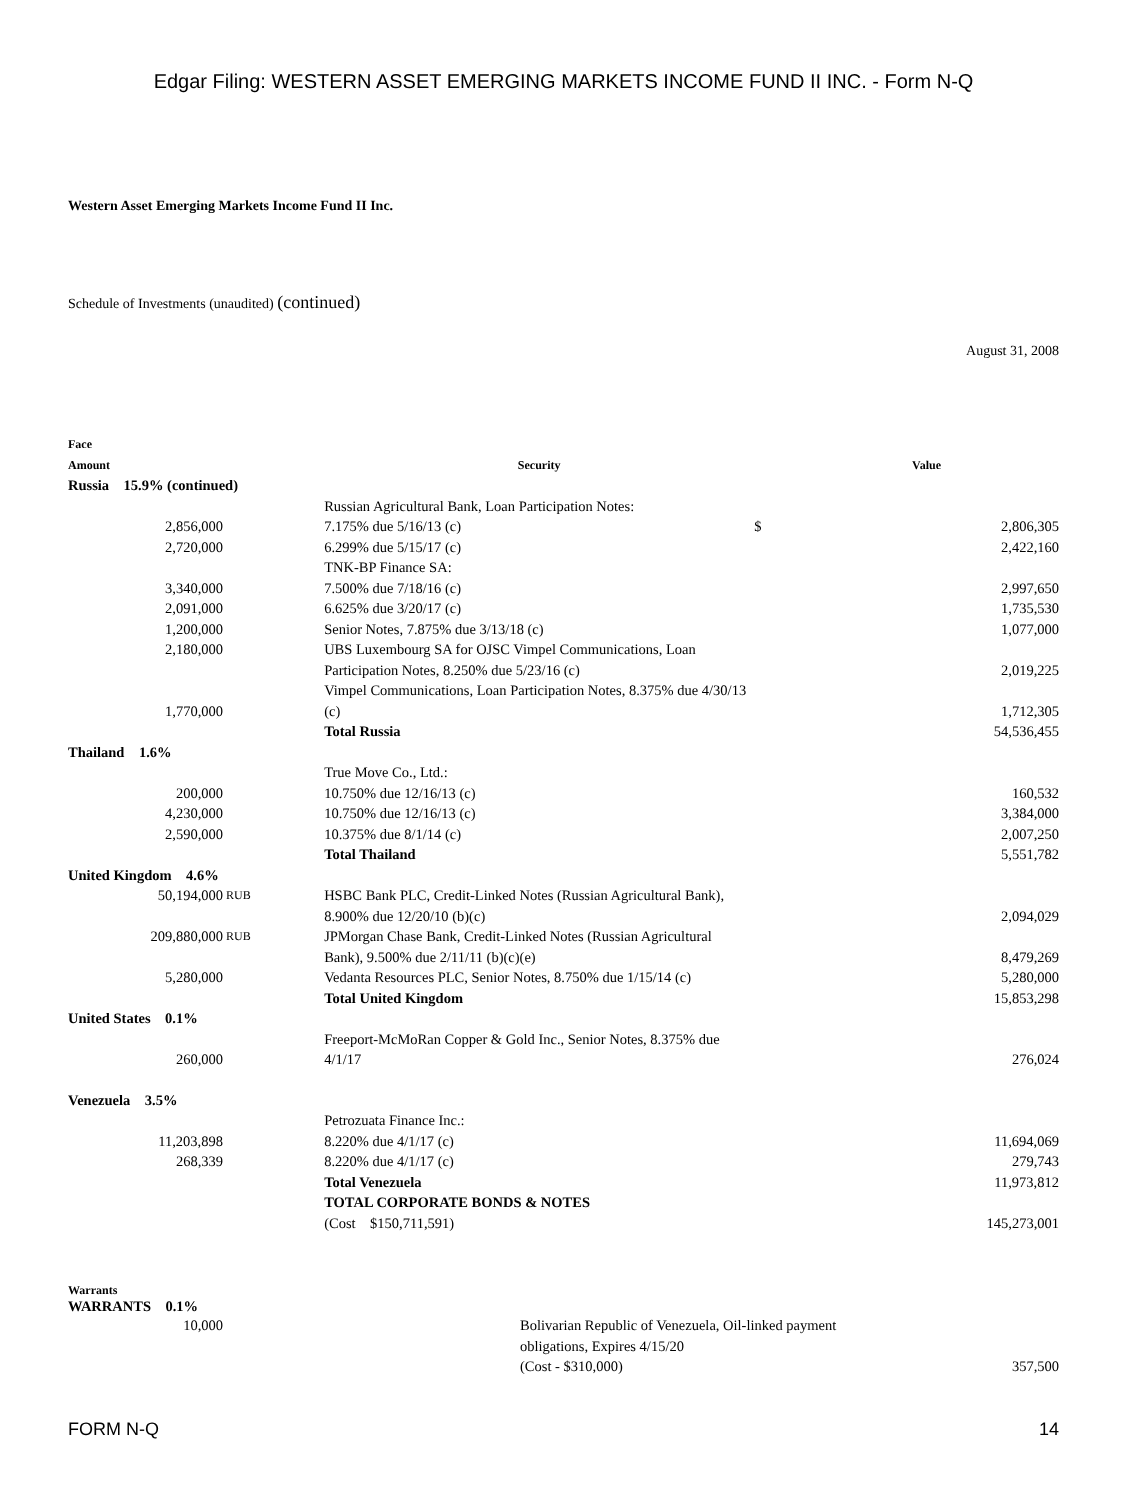Edgar Filing: WESTERN ASSET EMERGING MARKETS INCOME FUND II INC. - Form N-Q
Western Asset Emerging Markets Income Fund II Inc.
Schedule of Investments (unaudited) (continued)
August 31, 2008
| Face Amount | | Security | | Value |
| --- | --- | --- | --- | --- |
| Russia 15.9% (continued) | | | | |
| | | Russian Agricultural Bank, Loan Participation Notes: | | |
| 2,856,000 | | 7.175% due 5/16/13 (c) | $ | 2,806,305 |
| 2,720,000 | | 6.299% due 5/15/17 (c) | | 2,422,160 |
| | | TNK-BP Finance SA: | | |
| 3,340,000 | | 7.500% due 7/18/16 (c) | | 2,997,650 |
| 2,091,000 | | 6.625% due 3/20/17 (c) | | 1,735,530 |
| 1,200,000 | | Senior Notes, 7.875% due 3/13/18 (c) | | 1,077,000 |
| 2,180,000 | | UBS Luxembourg SA for OJSC Vimpel Communications, Loan Participation Notes, 8.250% due 5/23/16 (c) | | 2,019,225 |
| 1,770,000 | | Vimpel Communications, Loan Participation Notes, 8.375% due 4/30/13 (c) | | 1,712,305 |
| | | Total Russia | | 54,536,455 |
| Thailand 1.6% | | | | |
| | | True Move Co., Ltd.: | | |
| 200,000 | | 10.750% due 12/16/13 (c) | | 160,532 |
| 4,230,000 | | 10.750% due 12/16/13 (c) | | 3,384,000 |
| 2,590,000 | | 10.375% due 8/1/14 (c) | | 2,007,250 |
| | | Total Thailand | | 5,551,782 |
| United Kingdom 4.6% | | | | |
| 50,194,000 | RUB | HSBC Bank PLC, Credit-Linked Notes (Russian Agricultural Bank), 8.900% due 12/20/10 (b)(c) | | 2,094,029 |
| 209,880,000 | RUB | JPMorgan Chase Bank, Credit-Linked Notes (Russian Agricultural Bank), 9.500% due 2/11/11 (b)(c)(e) | | 8,479,269 |
| 5,280,000 | | Vedanta Resources PLC, Senior Notes, 8.750% due 1/15/14 (c) | | 5,280,000 |
| | | Total United Kingdom | | 15,853,298 |
| United States 0.1% | | | | |
| 260,000 | | Freeport-McMoRan Copper & Gold Inc., Senior Notes, 8.375% due 4/1/17 | | 276,024 |
| Venezuela 3.5% | | | | |
| | | Petrozuata Finance Inc.: | | |
| 11,203,898 | | 8.220% due 4/1/17 (c) | | 11,694,069 |
| 268,339 | | 8.220% due 4/1/17 (c) | | 279,743 |
| | | Total Venezuela | | 11,973,812 |
| | | TOTAL CORPORATE BONDS & NOTES (Cost $150,711,591) | | 145,273,001 |
Warrants
WARRANTS 0.1%
| 10,000 | | Bolivarian Republic of Venezuela, Oil-linked payment obligations, Expires 4/15/20 (Cost - $310,000) | 357,500 |
FORM N-Q 14